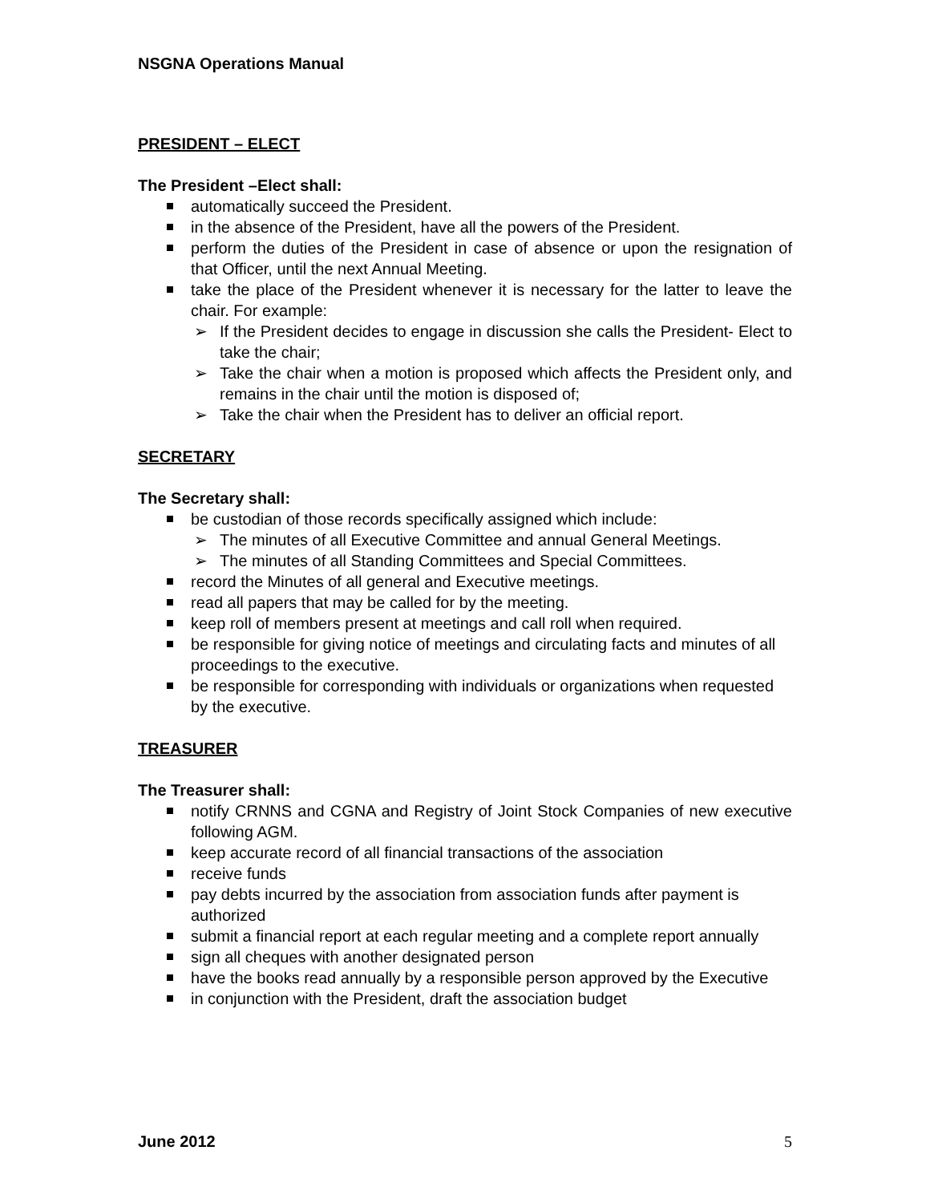NSGNA Operations Manual
PRESIDENT – ELECT
The President –Elect shall:
automatically succeed the President.
in the absence of the President, have all the powers of the President.
perform the duties of the President in case of absence or upon the resignation of that Officer, until the next Annual Meeting.
take the place of the President whenever it is necessary for the latter to leave the chair. For example:
➢ If the President decides to engage in discussion she calls the President- Elect to take the chair;
➢ Take the chair when a motion is proposed which affects the President only, and remains in the chair until the motion is disposed of;
➢ Take the chair when the President has to deliver an official report.
SECRETARY
The Secretary shall:
be custodian of those records specifically assigned which include:
➢ The minutes of all Executive Committee and annual General Meetings.
➢ The minutes of all Standing Committees and Special Committees.
record the Minutes of all general and Executive meetings.
read all papers that may be called for by the meeting.
keep roll of members present at meetings and call roll when required.
be responsible for giving notice of meetings and circulating facts and minutes of all proceedings to the executive.
be responsible for corresponding with individuals or organizations when requested by the executive.
TREASURER
The Treasurer shall:
notify CRNNS and CGNA and Registry of Joint Stock Companies of new executive following AGM.
keep accurate record of all financial transactions of the association
receive funds
pay debts incurred by the association from association funds after payment is authorized
submit a financial report at each regular meeting and a complete report annually
sign all cheques with another designated person
have the books read annually by a responsible person approved by the Executive
in conjunction with the President, draft the association budget
June 2012 5